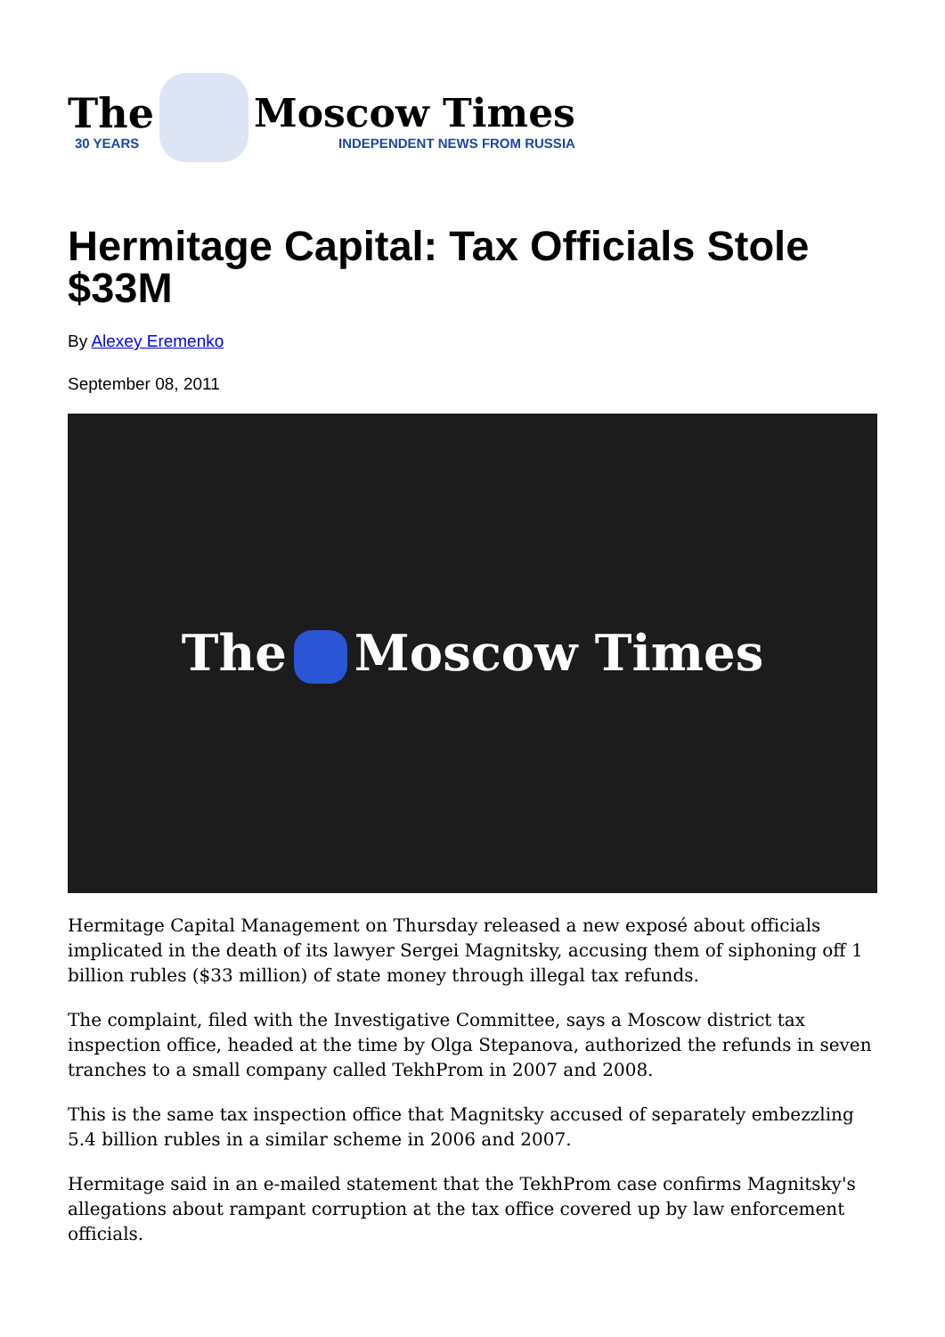The
30 YEARS
Moscow Times
INDEPENDENT NEWS FROM RUSSIA
Hermitage Capital: Tax Officials Stole $33M
By Alexey Eremenko
September 08, 2011
The Moscow Times
Hermitage Capital Management on Thursday released a new exposé about officials implicated in the death of its lawyer Sergei Magnitsky, accusing them of siphoning off 1 billion rubles ($33 million) of state money through illegal tax refunds.
The complaint, filed with the Investigative Committee, says a Moscow district tax inspection office, headed at the time by Olga Stepanova, authorized the refunds in seven tranches to a small company called TekhProm in 2007 and 2008.
This is the same tax inspection office that Magnitsky accused of separately embezzling 5.4 billion rubles in a similar scheme in 2006 and 2007.
Hermitage said in an e-mailed statement that the TekhProm case confirms Magnitsky's allegations about rampant corruption at the tax office covered up by law enforcement officials.